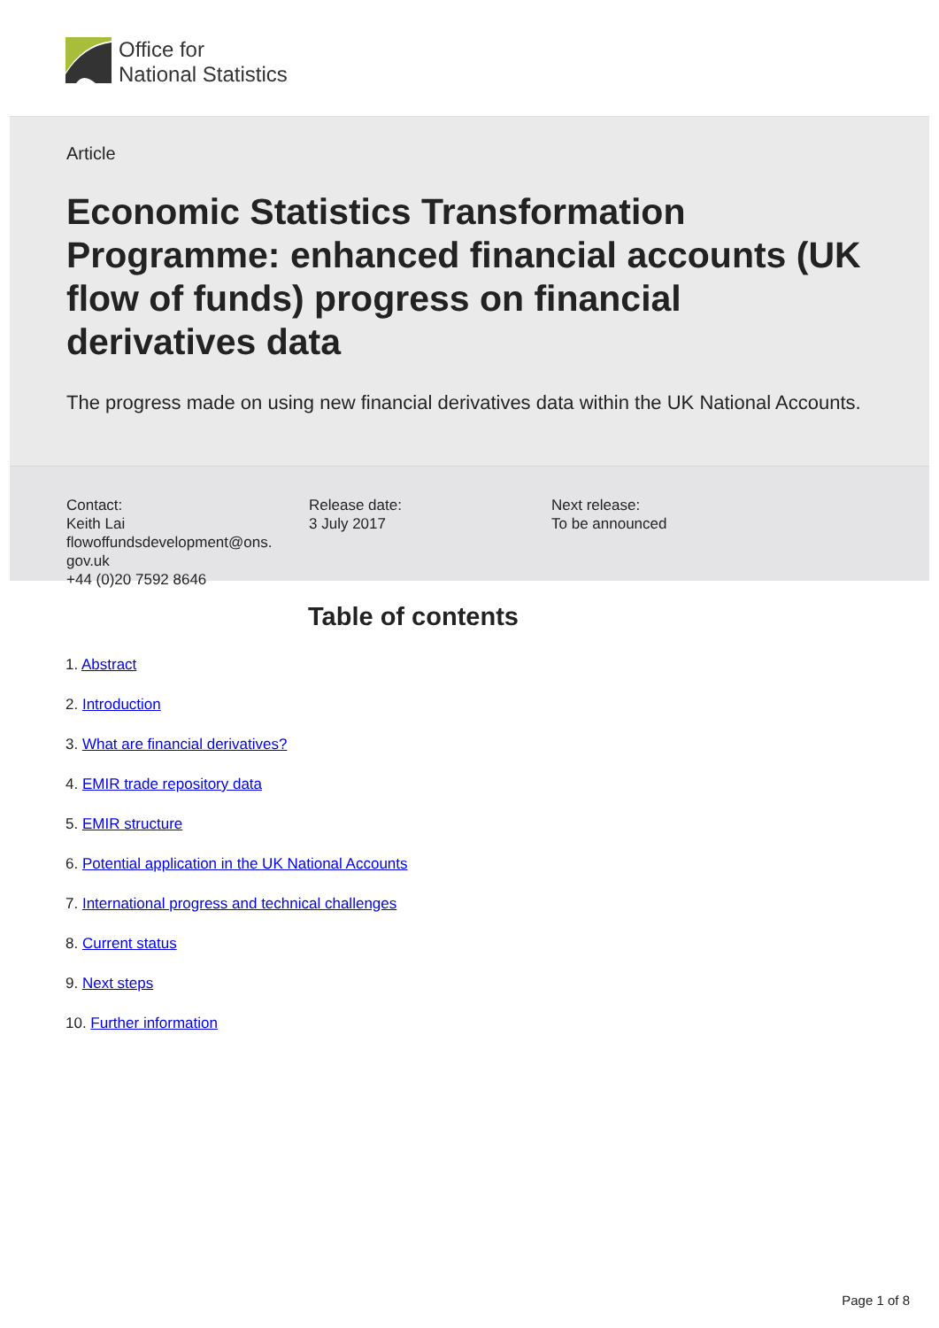Office for
National Statistics
Article
Economic Statistics Transformation Programme: enhanced financial accounts (UK flow of funds) progress on financial derivatives data
The progress made on using new financial derivatives data within the UK National Accounts.
Contact:
Keith Lai
flowoffundsdevelopment@ons.
gov.uk
+44 (0)20 7592 8646
Release date:
3 July 2017
Next release:
To be announced
Table of contents
1. Abstract
2. Introduction
3. What are financial derivatives?
4. EMIR trade repository data
5. EMIR structure
6. Potential application in the UK National Accounts
7. International progress and technical challenges
8. Current status
9. Next steps
10. Further information
Page 1 of 8